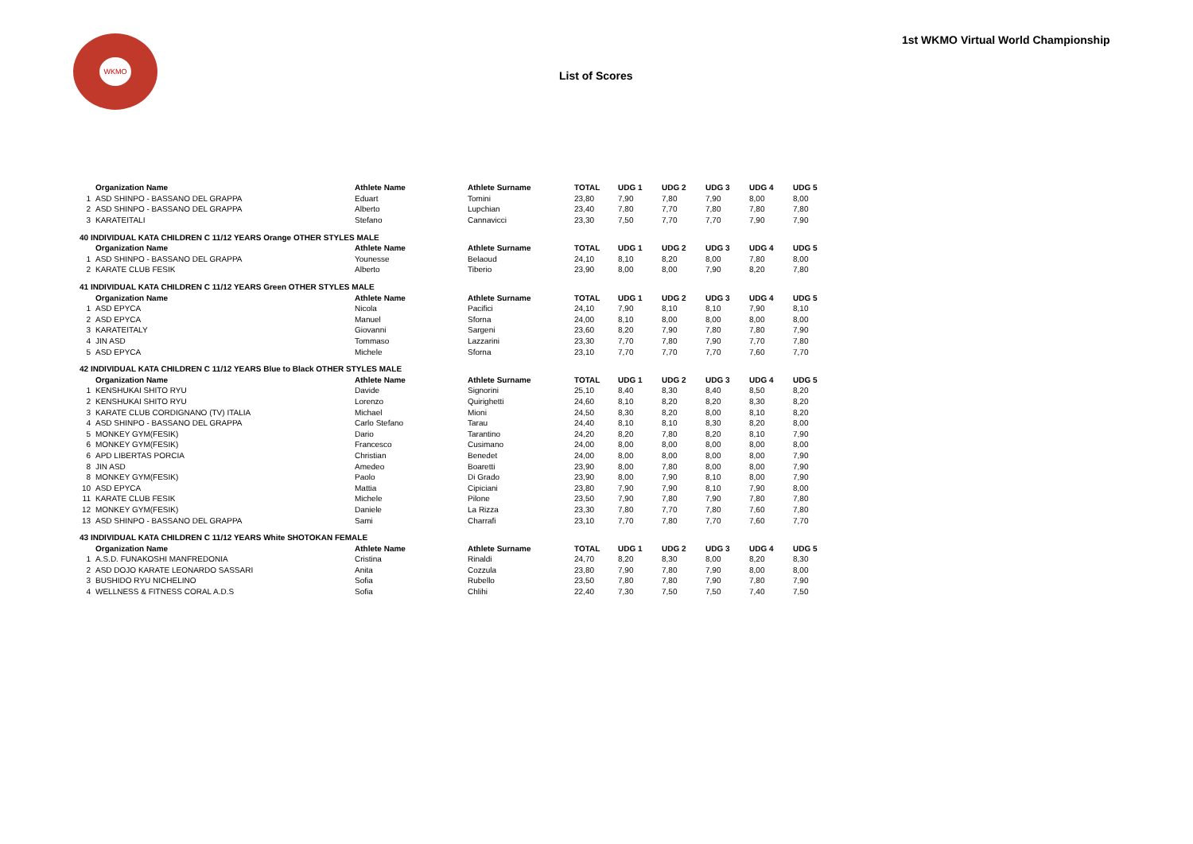WKMO
1st WKMO Virtual World Championship
List of Scores
| | Organization Name | Athlete Name | Athlete Surname | TOTAL | UDG 1 | UDG 2 | UDG 3 | UDG 4 | UDG 5 |
| --- | --- | --- | --- | --- | --- | --- | --- | --- | --- |
| 1 | ASD SHINPO - BASSANO DEL GRAPPA | Eduart | Tomini | 23,80 | 7,90 | 7,80 | 7,90 | 8,00 | 8,00 |
| 2 | ASD SHINPO - BASSANO DEL GRAPPA | Alberto | Lupchian | 23,40 | 7,80 | 7,70 | 7,80 | 7,80 | 7,80 |
| 3 | KARATEITALI | Stefano | Cannavicci | 23,30 | 7,50 | 7,70 | 7,70 | 7,90 | 7,90 |
| 40 INDIVIDUAL KATA CHILDREN C 11/12 YEARS Orange OTHER STYLES MALE | | | | | | | | | |
| | Organization Name | Athlete Name | Athlete Surname | TOTAL | UDG 1 | UDG 2 | UDG 3 | UDG 4 | UDG 5 |
| 1 | ASD SHINPO - BASSANO DEL GRAPPA | Younesse | Belaoud | 24,10 | 8,10 | 8,20 | 8,00 | 7,80 | 8,00 |
| 2 | KARATE CLUB FESIK | Alberto | Tiberio | 23,90 | 8,00 | 8,00 | 7,90 | 8,20 | 7,80 |
| 41 INDIVIDUAL KATA CHILDREN C 11/12 YEARS Green OTHER STYLES MALE | | | | | | | | | |
| | Organization Name | Athlete Name | Athlete Surname | TOTAL | UDG 1 | UDG 2 | UDG 3 | UDG 4 | UDG 5 |
| 1 | ASD EPYCA | Nicola | Pacifici | 24,10 | 7,90 | 8,10 | 8,10 | 7,90 | 8,10 |
| 2 | ASD EPYCA | Manuel | Sforna | 24,00 | 8,10 | 8,00 | 8,00 | 8,00 | 8,00 |
| 3 | KARATEITALY | Giovanni | Sargeni | 23,60 | 8,20 | 7,90 | 7,80 | 7,80 | 7,90 |
| 4 | JIN ASD | Tommaso | Lazzarini | 23,30 | 7,70 | 7,80 | 7,90 | 7,70 | 7,80 |
| 5 | ASD EPYCA | Michele | Sforna | 23,10 | 7,70 | 7,70 | 7,70 | 7,60 | 7,70 |
| 42 INDIVIDUAL KATA CHILDREN C 11/12 YEARS Blue to Black OTHER STYLES MALE | | | | | | | | | |
| | Organization Name | Athlete Name | Athlete Surname | TOTAL | UDG 1 | UDG 2 | UDG 3 | UDG 4 | UDG 5 |
| 1 | KENSHUKAI SHITO RYU | Davide | Signorini | 25,10 | 8,40 | 8,30 | 8,40 | 8,50 | 8,20 |
| 2 | KENSHUKAI SHITO RYU | Lorenzo | Quirighetti | 24,60 | 8,10 | 8,20 | 8,20 | 8,30 | 8,20 |
| 3 | KARATE CLUB CORDIGNANO (TV) ITALIA | Michael | Mioni | 24,50 | 8,30 | 8,20 | 8,00 | 8,10 | 8,20 |
| 4 | ASD SHINPO - BASSANO DEL GRAPPA | Carlo Stefano | Tarau | 24,40 | 8,10 | 8,10 | 8,30 | 8,20 | 8,00 |
| 5 | MONKEY GYM(FESIK) | Dario | Tarantino | 24,20 | 8,20 | 7,80 | 8,20 | 8,10 | 7,90 |
| 6 | MONKEY GYM(FESIK) | Francesco | Cusimano | 24,00 | 8,00 | 8,00 | 8,00 | 8,00 | 8,00 |
| 6 | APD LIBERTAS PORCIA | Christian | Benedet | 24,00 | 8,00 | 8,00 | 8,00 | 8,00 | 7,90 |
| 8 | JIN ASD | Amedeo | Boaretti | 23,90 | 8,00 | 7,80 | 8,00 | 8,00 | 7,90 |
| 8 | MONKEY GYM(FESIK) | Paolo | Di Grado | 23,90 | 8,00 | 7,90 | 8,10 | 8,00 | 7,90 |
| 10 | ASD EPYCA | Mattia | Cipiciani | 23,80 | 7,90 | 7,90 | 8,10 | 7,90 | 8,00 |
| 11 | KARATE CLUB FESIK | Michele | Pilone | 23,50 | 7,90 | 7,80 | 7,90 | 7,80 | 7,80 |
| 12 | MONKEY GYM(FESIK) | Daniele | La Rizza | 23,30 | 7,80 | 7,70 | 7,80 | 7,60 | 7,80 |
| 13 | ASD SHINPO - BASSANO DEL GRAPPA | Sami | Charrafi | 23,10 | 7,70 | 7,80 | 7,70 | 7,60 | 7,70 |
| 43 INDIVIDUAL KATA CHILDREN C 11/12 YEARS White SHOTOKAN FEMALE | | | | | | | | | |
| | Organization Name | Athlete Name | Athlete Surname | TOTAL | UDG 1 | UDG 2 | UDG 3 | UDG 4 | UDG 5 |
| 1 | A.S.D. FUNAKOSHI MANFREDONIA | Cristina | Rinaldi | 24,70 | 8,20 | 8,30 | 8,00 | 8,20 | 8,30 |
| 2 | ASD DOJO KARATE LEONARDO SASSARI | Anita | Cozzula | 23,80 | 7,90 | 7,80 | 7,90 | 8,00 | 8,00 |
| 3 | BUSHIDO RYU NICHELINO | Sofia | Rubello | 23,50 | 7,80 | 7,80 | 7,90 | 7,80 | 7,90 |
| 4 | WELLNESS & FITNESS CORAL A.D.S | Sofia | Chlihi | 22,40 | 7,30 | 7,50 | 7,50 | 7,40 | 7,50 |